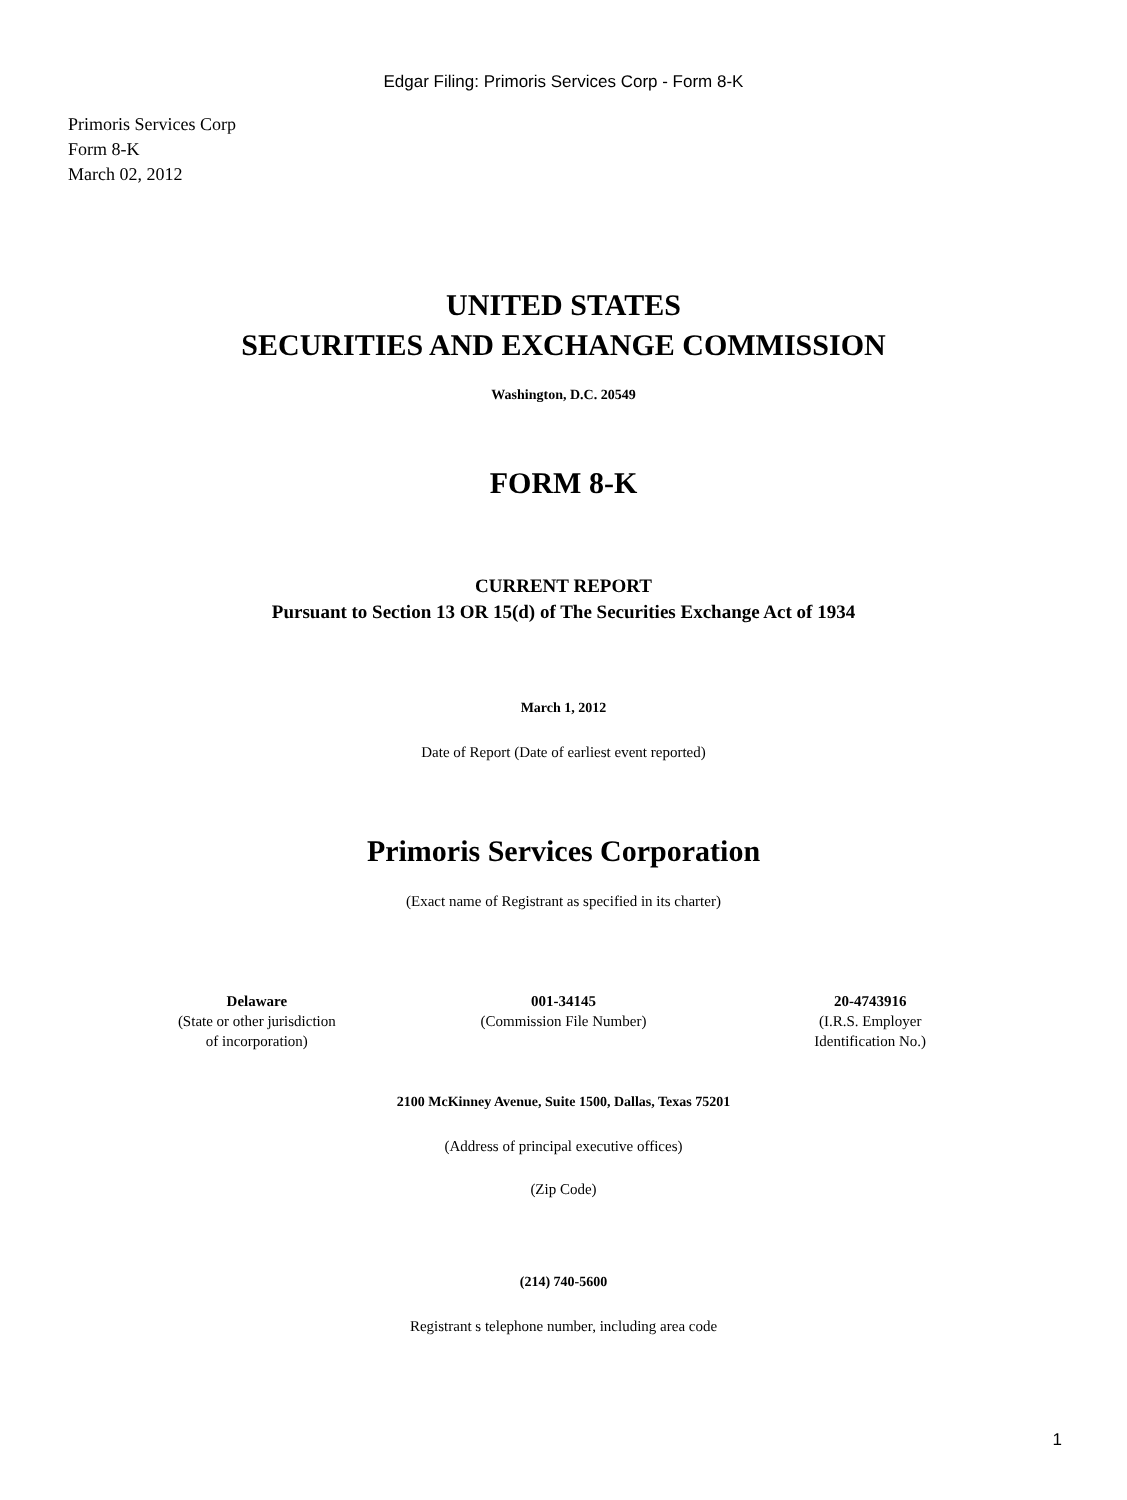Edgar Filing: Primoris Services Corp - Form 8-K
Primoris Services Corp
Form 8-K
March 02, 2012
UNITED STATES
SECURITIES AND EXCHANGE COMMISSION
Washington, D.C. 20549
FORM 8-K
CURRENT REPORT
Pursuant to Section 13 OR 15(d) of The Securities Exchange Act of 1934
March 1, 2012
Date of Report (Date of earliest event reported)
Primoris Services Corporation
(Exact name of Registrant as specified in its charter)
| Delaware (State or other jurisdiction of incorporation) | 001-34145 (Commission File Number) | 20-4743916 (I.R.S. Employer Identification No.) |
2100 McKinney Avenue, Suite 1500, Dallas, Texas 75201
(Address of principal executive offices)
(Zip Code)
(214) 740-5600
Registrant s telephone number, including area code
1